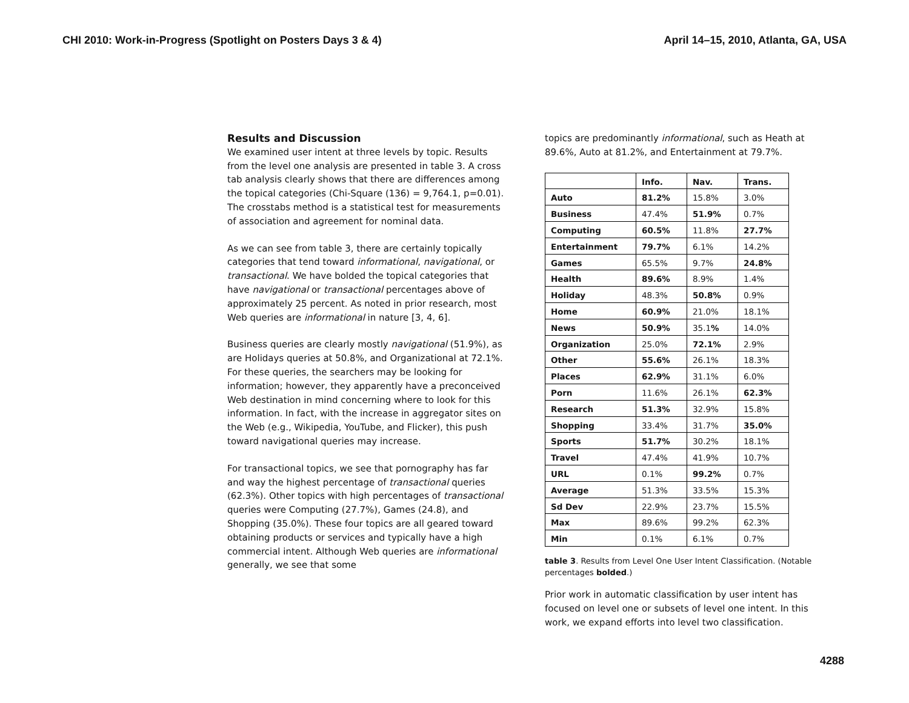CHI 2010: Work-in-Progress (Spotlight on Posters Days 3 & 4) April 14–15, 2010, Atlanta, GA, USA
Results and Discussion
We examined user intent at three levels by topic. Results from the level one analysis are presented in table 3. A cross tab analysis clearly shows that there are differences among the topical categories (Chi-Square (136) = 9,764.1, p=0.01). The crosstabs method is a statistical test for measurements of association and agreement for nominal data.
As we can see from table 3, there are certainly topically categories that tend toward informational, navigational, or transactional. We have bolded the topical categories that have navigational or transactional percentages above of approximately 25 percent. As noted in prior research, most Web queries are informational in nature [3, 4, 6].
Business queries are clearly mostly navigational (51.9%), as are Holidays queries at 50.8%, and Organizational at 72.1%. For these queries, the searchers may be looking for information; however, they apparently have a preconceived Web destination in mind concerning where to look for this information. In fact, with the increase in aggregator sites on the Web (e.g., Wikipedia, YouTube, and Flicker), this push toward navigational queries may increase.
For transactional topics, we see that pornography has far and way the highest percentage of transactional queries (62.3%). Other topics with high percentages of transactional queries were Computing (27.7%), Games (24.8), and Shopping (35.0%). These four topics are all geared toward obtaining products or services and typically have a high commercial intent. Although Web queries are informational generally, we see that some
topics are predominantly informational, such as Heath at 89.6%, Auto at 81.2%, and Entertainment at 79.7%.
| | Info. | Nav. | Trans. |
| Auto | 81.2% | 15.8% | 3.0% |
| Business | 47.4% | 51.9% | 0.7% |
| Computing | 60.5% | 11.8% | 27.7% |
| Entertainment | 79.7% | 6.1% | 14.2% |
| Games | 65.5% | 9.7% | 24.8% |
| Health | 89.6% | 8.9% | 1.4% |
| Holiday | 48.3% | 50.8% | 0.9% |
| Home | 60.9% | 21.0% | 18.1% |
| News | 50.9% | 35.1 % | 14.0% |
| Organization | 25.0% | 72.1% | 2.9% |
| Other | 55.6% | 26.1% | 18.3% |
| Places | 62.9% | 31.1% | 6.0% |
| Porn | 11.6% | 26.1% | 62.3% |
| Research | 51.3% | 32.9% | 15.8% |
| Shopping | 33.4% | 31.7% | 35.0% |
| Sports | 51.7% | 30.2% | 18.1% |
| Travel | 47.4% | 41.9% | 10.7% |
| URL | 0.1% | 99.2% | 0.7% |
| Average | 51.3% | 33.5% | 15.3% |
| Sd Dev | 22.9% | 23.7% | 15.5% |
| Max | 89.6% | 99.2% | 62.3% |
| Min | 0.1% | 6.1% | 0.7% |
table 3. Results from Level One User Intent Classification. (Notable percentages bolded.)
Prior work in automatic classification by user intent has focused on level one or subsets of level one intent. In this work, we expand efforts into level two classification.
4288